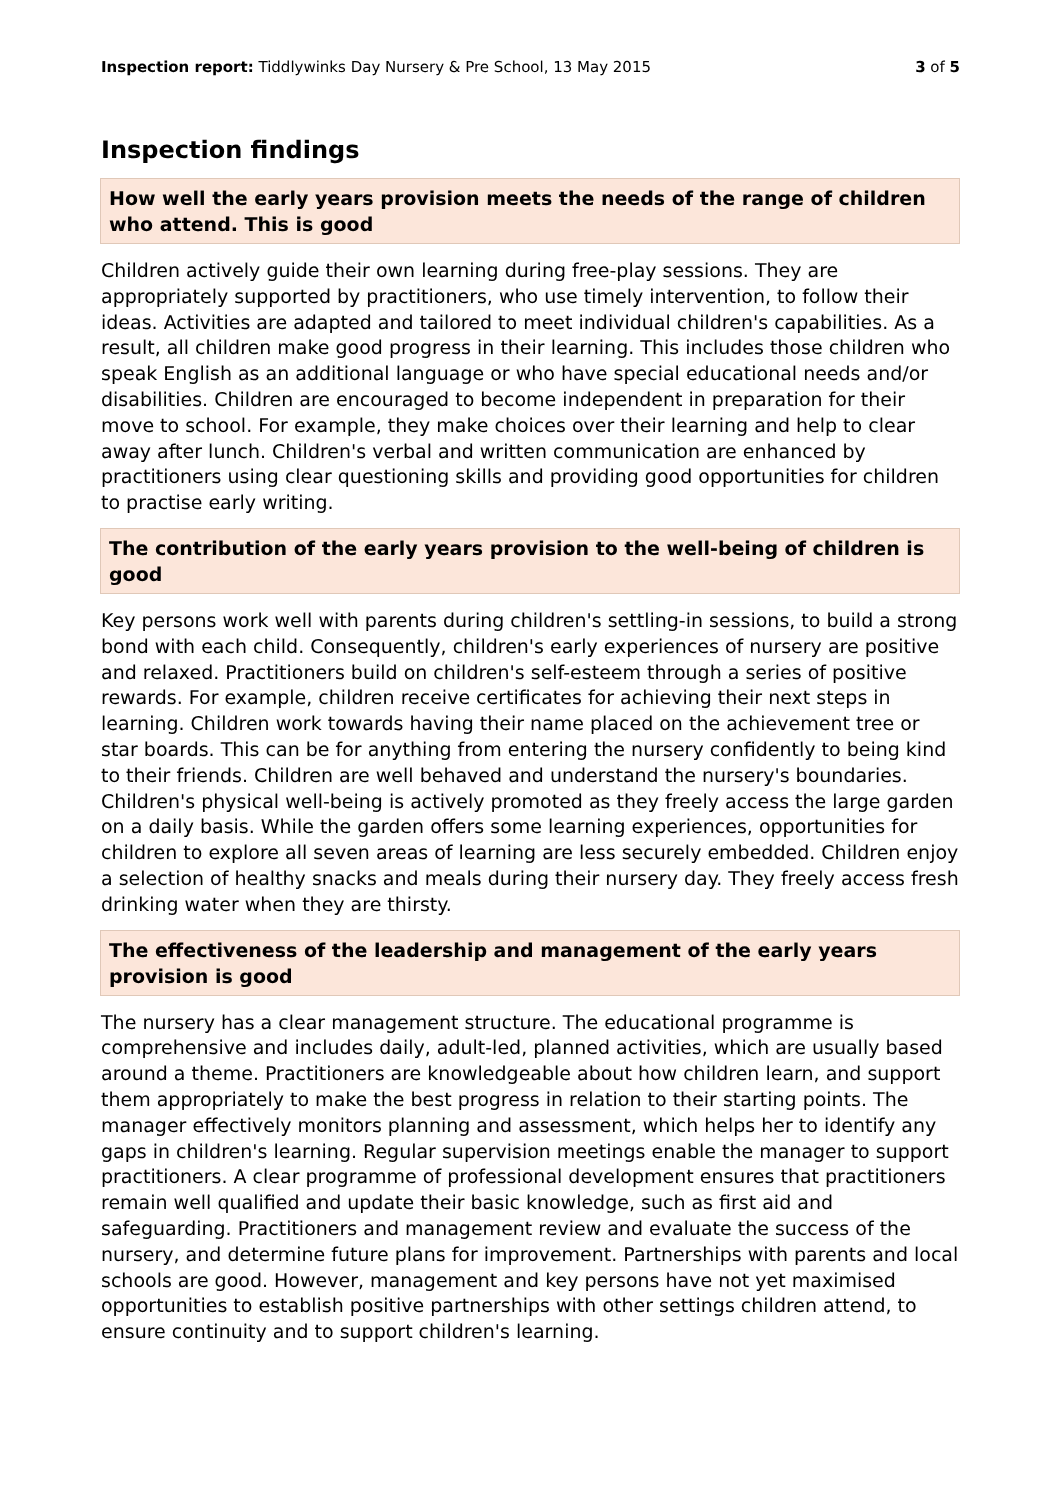Inspection report: Tiddlywinks Day Nursery & Pre School, 13 May 2015 3 of 5
Inspection findings
How well the early years provision meets the needs of the range of children who attend. This is good
Children actively guide their own learning during free-play sessions. They are appropriately supported by practitioners, who use timely intervention, to follow their ideas. Activities are adapted and tailored to meet individual children's capabilities. As a result, all children make good progress in their learning. This includes those children who speak English as an additional language or who have special educational needs and/or disabilities. Children are encouraged to become independent in preparation for their move to school. For example, they make choices over their learning and help to clear away after lunch. Children's verbal and written communication are enhanced by practitioners using clear questioning skills and providing good opportunities for children to practise early writing.
The contribution of the early years provision to the well-being of children is good
Key persons work well with parents during children's settling-in sessions, to build a strong bond with each child. Consequently, children's early experiences of nursery are positive and relaxed. Practitioners build on children's self-esteem through a series of positive rewards. For example, children receive certificates for achieving their next steps in learning. Children work towards having their name placed on the achievement tree or star boards. This can be for anything from entering the nursery confidently to being kind to their friends. Children are well behaved and understand the nursery's boundaries. Children's physical well-being is actively promoted as they freely access the large garden on a daily basis. While the garden offers some learning experiences, opportunities for children to explore all seven areas of learning are less securely embedded. Children enjoy a selection of healthy snacks and meals during their nursery day. They freely access fresh drinking water when they are thirsty.
The effectiveness of the leadership and management of the early years provision is good
The nursery has a clear management structure. The educational programme is comprehensive and includes daily, adult-led, planned activities, which are usually based around a theme. Practitioners are knowledgeable about how children learn, and support them appropriately to make the best progress in relation to their starting points. The manager effectively monitors planning and assessment, which helps her to identify any gaps in children's learning. Regular supervision meetings enable the manager to support practitioners. A clear programme of professional development ensures that practitioners remain well qualified and update their basic knowledge, such as first aid and safeguarding. Practitioners and management review and evaluate the success of the nursery, and determine future plans for improvement. Partnerships with parents and local schools are good. However, management and key persons have not yet maximised opportunities to establish positive partnerships with other settings children attend, to ensure continuity and to support children's learning.